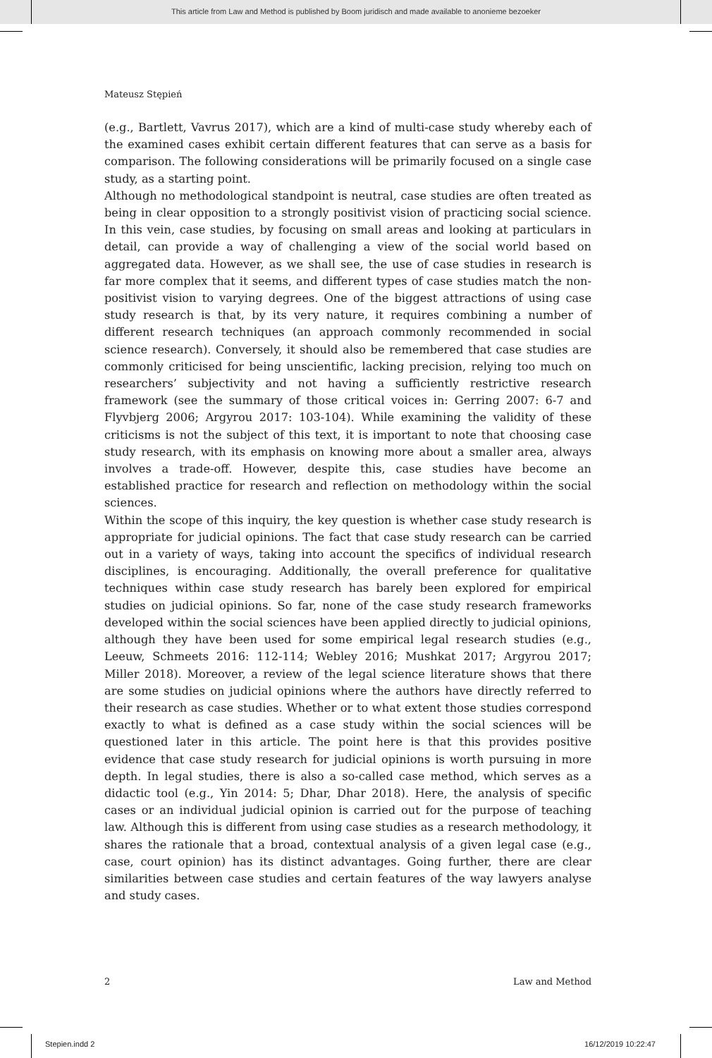This article from Law and Method is published by Boom juridisch and made available to anonieme bezoeker
Mateusz Stępień
(e.g., Bartlett, Vavrus 2017), which are a kind of multi-case study whereby each of the examined cases exhibit certain different features that can serve as a basis for comparison. The following considerations will be primarily focused on a single case study, as a starting point.
Although no methodological standpoint is neutral, case studies are often treated as being in clear opposition to a strongly positivist vision of practicing social science. In this vein, case studies, by focusing on small areas and looking at particulars in detail, can provide a way of challenging a view of the social world based on aggregated data. However, as we shall see, the use of case studies in research is far more complex that it seems, and different types of case studies match the non-positivist vision to varying degrees. One of the biggest attractions of using case study research is that, by its very nature, it requires combining a number of different research techniques (an approach commonly recommended in social science research). Conversely, it should also be remembered that case studies are commonly criticised for being unscientific, lacking precision, relying too much on researchers’ subjectivity and not having a sufficiently restrictive research framework (see the summary of those critical voices in: Gerring 2007: 6-7 and Flyvbjerg 2006; Argyrou 2017: 103-104). While examining the validity of these criticisms is not the subject of this text, it is important to note that choosing case study research, with its emphasis on knowing more about a smaller area, always involves a trade-off. However, despite this, case studies have become an established practice for research and reflection on methodology within the social sciences.
Within the scope of this inquiry, the key question is whether case study research is appropriate for judicial opinions. The fact that case study research can be carried out in a variety of ways, taking into account the specifics of individual research disciplines, is encouraging. Additionally, the overall preference for qualitative techniques within case study research has barely been explored for empirical studies on judicial opinions. So far, none of the case study research frameworks developed within the social sciences have been applied directly to judicial opinions, although they have been used for some empirical legal research studies (e.g., Leeuw, Schmeets 2016: 112-114; Webley 2016; Mushkat 2017; Argyrou 2017; Miller 2018). Moreover, a review of the legal science literature shows that there are some studies on judicial opinions where the authors have directly referred to their research as case studies. Whether or to what extent those studies correspond exactly to what is defined as a case study within the social sciences will be questioned later in this article. The point here is that this provides positive evidence that case study research for judicial opinions is worth pursuing in more depth. In legal studies, there is also a so-called case method, which serves as a didactic tool (e.g., Yin 2014: 5; Dhar, Dhar 2018). Here, the analysis of specific cases or an individual judicial opinion is carried out for the purpose of teaching law. Although this is different from using case studies as a research methodology, it shares the rationale that a broad, contextual analysis of a given legal case (e.g., case, court opinion) has its distinct advantages. Going further, there are clear similarities between case studies and certain features of the way lawyers analyse and study cases.
2 Law and Method
Stepien.indd 2 16/12/2019 10:22:47